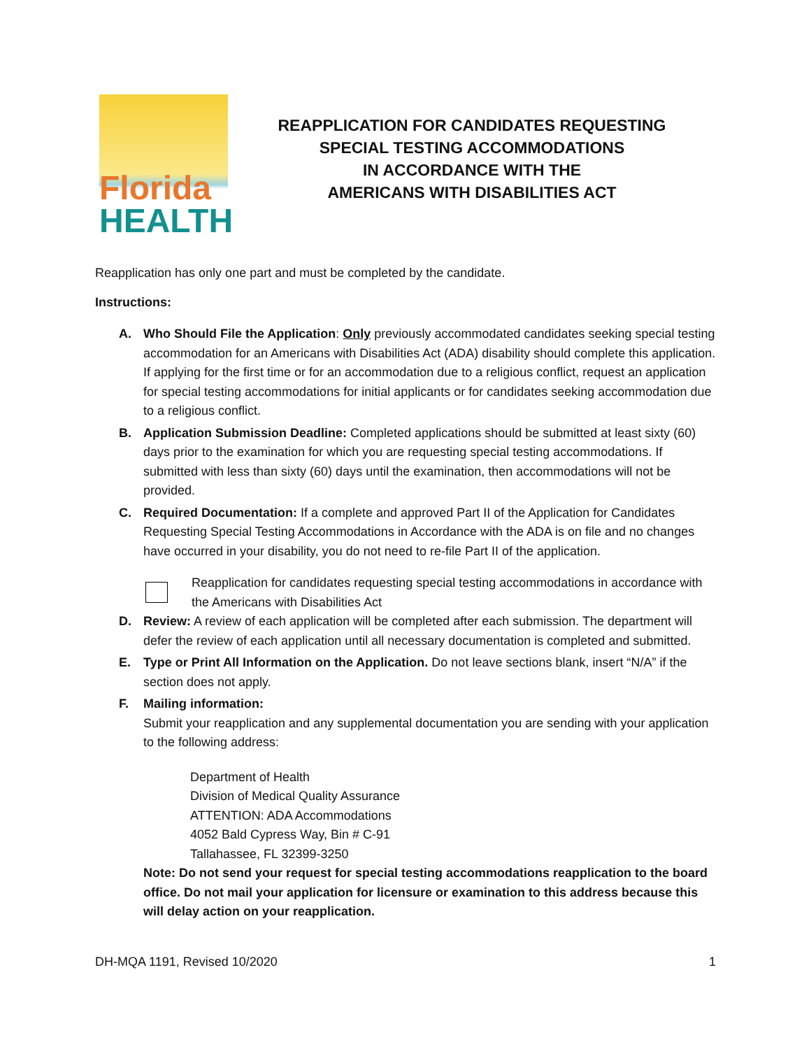Florida
HEALTH
REAPPLICATION FOR CANDIDATES REQUESTING
SPECIAL TESTING ACCOMMODATIONS
IN ACCORDANCE WITH THE
AMERICANS WITH DISABILITIES ACT
Reapplication has only one part and must be completed by the candidate.
Instructions:
A. Who Should File the Application: Only previously accommodated candidates seeking special testing accommodation for an Americans with Disabilities Act (ADA) disability should complete this application. If applying for the first time or for an accommodation due to a religious conflict, request an application for special testing accommodations for initial applicants or for candidates seeking accommodation due to a religious conflict.
B. Application Submission Deadline: Completed applications should be submitted at least sixty (60) days prior to the examination for which you are requesting special testing accommodations. If submitted with less than sixty (60) days until the examination, then accommodations will not be provided.
C. Required Documentation: If a complete and approved Part II of the Application for Candidates Requesting Special Testing Accommodations in Accordance with the ADA is on file and no changes have occurred in your disability, you do not need to re-file Part II of the application.
Reapplication for candidates requesting special testing accommodations in accordance with the Americans with Disabilities Act
D. Review: A review of each application will be completed after each submission. The department will defer the review of each application until all necessary documentation is completed and submitted.
E. Type or Print All Information on the Application. Do not leave sections blank, insert “N/A” if the section does not apply.
F. Mailing information:
Submit your reapplication and any supplemental documentation you are sending with your application to the following address:
Department of Health
Division of Medical Quality Assurance
ATTENTION: ADA Accommodations
4052 Bald Cypress Way, Bin # C-91
Tallahassee, FL 32399-3250
Note: Do not send your request for special testing accommodations reapplication to the board office. Do not mail your application for licensure or examination to this address because this will delay action on your reapplication.
DH-MQA 1191, Revised 10/2020 1